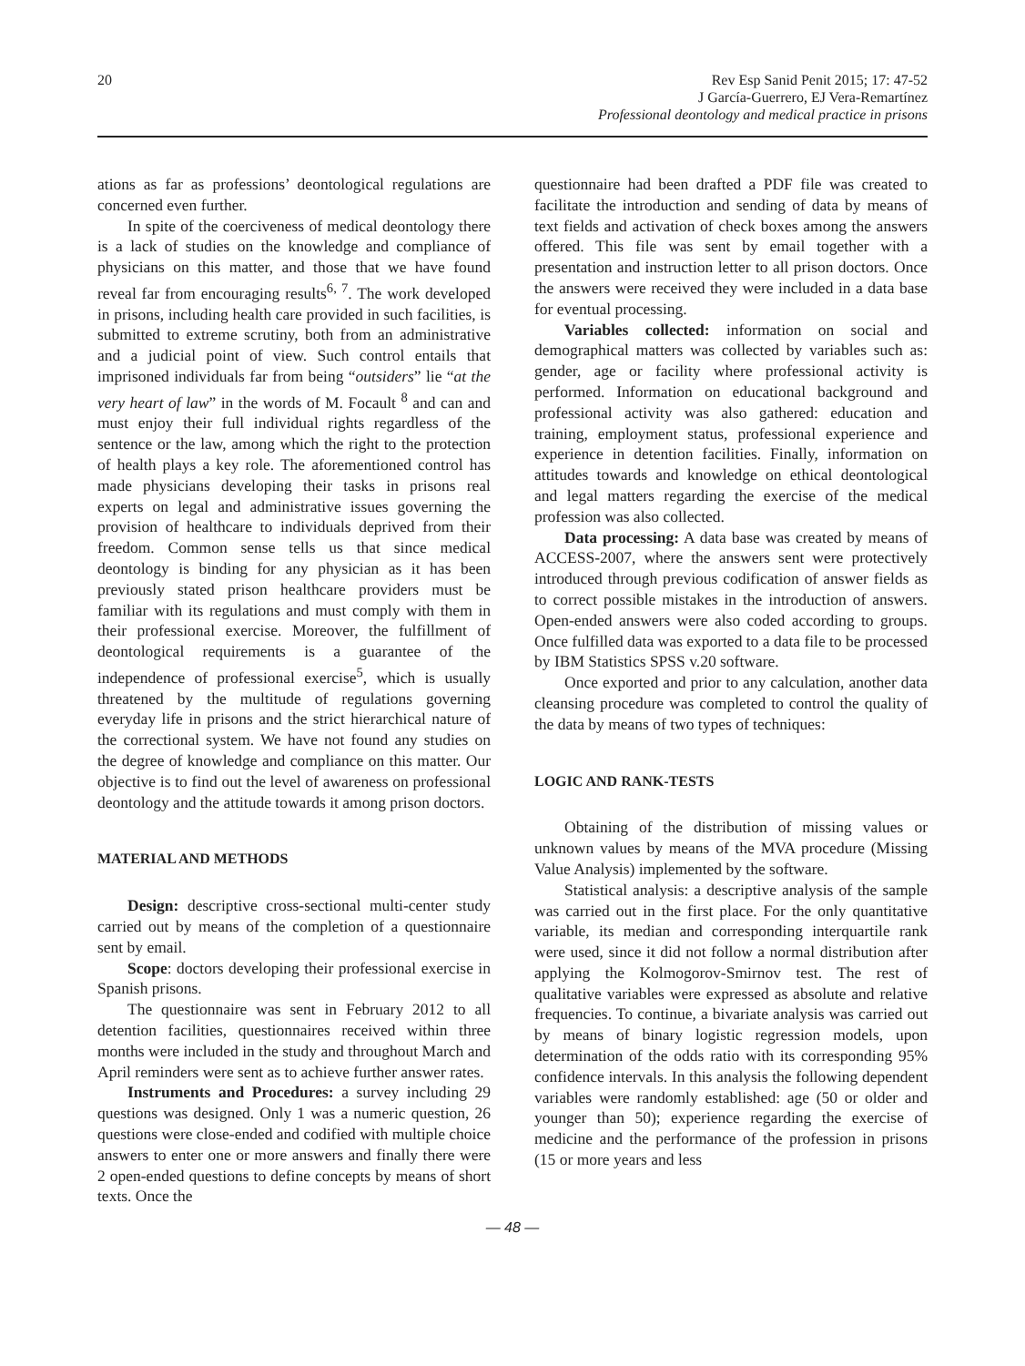20 Rev Esp Sanid Penit 2015; 17: 47-52
J García-Guerrero, EJ Vera-Remartínez
Professional deontology and medical practice in prisons
ations as far as professions’ deontological regulations are concerned even further.
In spite of the coerciveness of medical deontology there is a lack of studies on the knowledge and compliance of physicians on this matter, and those that we have found reveal far from encouraging results<sup>6, 7</sup>. The work developed in prisons, including health care provided in such facilities, is submitted to extreme scrutiny, both from an administrative and a judicial point of view. Such control entails that imprisoned individuals far from being “outsiders” lie “at the very heart of law” in the words of M. Focault <sup>8</sup> and can and must enjoy their full individual rights regardless of the sentence or the law, among which the right to the protection of health plays a key role. The aforementioned control has made physicians developing their tasks in prisons real experts on legal and administrative issues governing the provision of healthcare to individuals deprived from their freedom. Common sense tells us that since medical deontology is binding for any physician as it has been previously stated prison healthcare providers must be familiar with its regulations and must comply with them in their professional exercise. Moreover, the fulfillment of deontological requirements is a guarantee of the independence of professional exercise<sup>5</sup>, which is usually threatened by the multitude of regulations governing everyday life in prisons and the strict hierarchical nature of the correctional system. We have not found any studies on the degree of knowledge and compliance on this matter. Our objective is to find out the level of awareness on professional deontology and the attitude towards it among prison doctors.
MATERIAL AND METHODS
Design: descriptive cross-sectional multi-center study carried out by means of the completion of a questionnaire sent by email.
Scope: doctors developing their professional exercise in Spanish prisons.
The questionnaire was sent in February 2012 to all detention facilities, questionnaires received within three months were included in the study and throughout March and April reminders were sent as to achieve further answer rates.
Instruments and Procedures: a survey including 29 questions was designed. Only 1 was a numeric question, 26 questions were close-ended and codified with multiple choice answers to enter one or more answers and finally there were 2 open-ended questions to define concepts by means of short texts. Once the
questionnaire had been drafted a PDF file was created to facilitate the introduction and sending of data by means of text fields and activation of check boxes among the answers offered. This file was sent by email together with a presentation and instruction letter to all prison doctors. Once the answers were received they were included in a data base for eventual processing.
Variables collected: information on social and demographical matters was collected by variables such as: gender, age or facility where professional activity is performed. Information on educational background and professional activity was also gathered: education and training, employment status, professional experience and experience in detention facilities. Finally, information on attitudes towards and knowledge on ethical deontological and legal matters regarding the exercise of the medical profession was also collected.
Data processing: A data base was created by means of ACCESS-2007, where the answers sent were protectively introduced through previous codification of answer fields as to correct possible mistakes in the introduction of answers. Open-ended answers were also coded according to groups. Once fulfilled data was exported to a data file to be processed by IBM Statistics SPSS v.20 software.
Once exported and prior to any calculation, another data cleansing procedure was completed to control the quality of the data by means of two types of techniques:
LOGIC AND RANK-TESTS
Obtaining of the distribution of missing values or unknown values by means of the MVA procedure (Missing Value Analysis) implemented by the software.
Statistical analysis: a descriptive analysis of the sample was carried out in the first place. For the only quantitative variable, its median and corresponding interquartile rank were used, since it did not follow a normal distribution after applying the Kolmogorov-Smirnov test. The rest of qualitative variables were expressed as absolute and relative frequencies. To continue, a bivariate analysis was carried out by means of binary logistic regression models, upon determination of the odds ratio with its corresponding 95% confidence intervals. In this analysis the following dependent variables were randomly established: age (50 or older and younger than 50); experience regarding the exercise of medicine and the performance of the profession in prisons (15 or more years and less
— 48 —